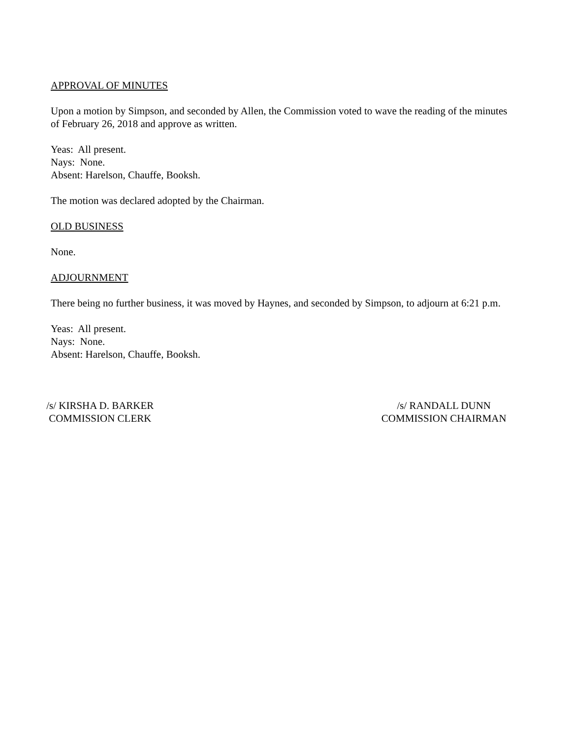APPROVAL OF MINUTES
Upon a motion by Simpson, and seconded by Allen, the Commission voted to wave the reading of the minutes of February 26, 2018 and approve as written.
Yeas: All present.
Nays: None.
Absent: Harelson, Chauffe, Booksh.
The motion was declared adopted by the Chairman.
OLD BUSINESS
None.
ADJOURNMENT
There being no further business, it was moved by Haynes, and seconded by Simpson, to adjourn at 6:21 p.m.
Yeas: All present.
Nays: None.
Absent: Harelson, Chauffe, Booksh.
/s/ KIRSHA D. BARKER
COMMISSION CLERK
/s/ RANDALL DUNN
COMMISSION CHAIRMAN